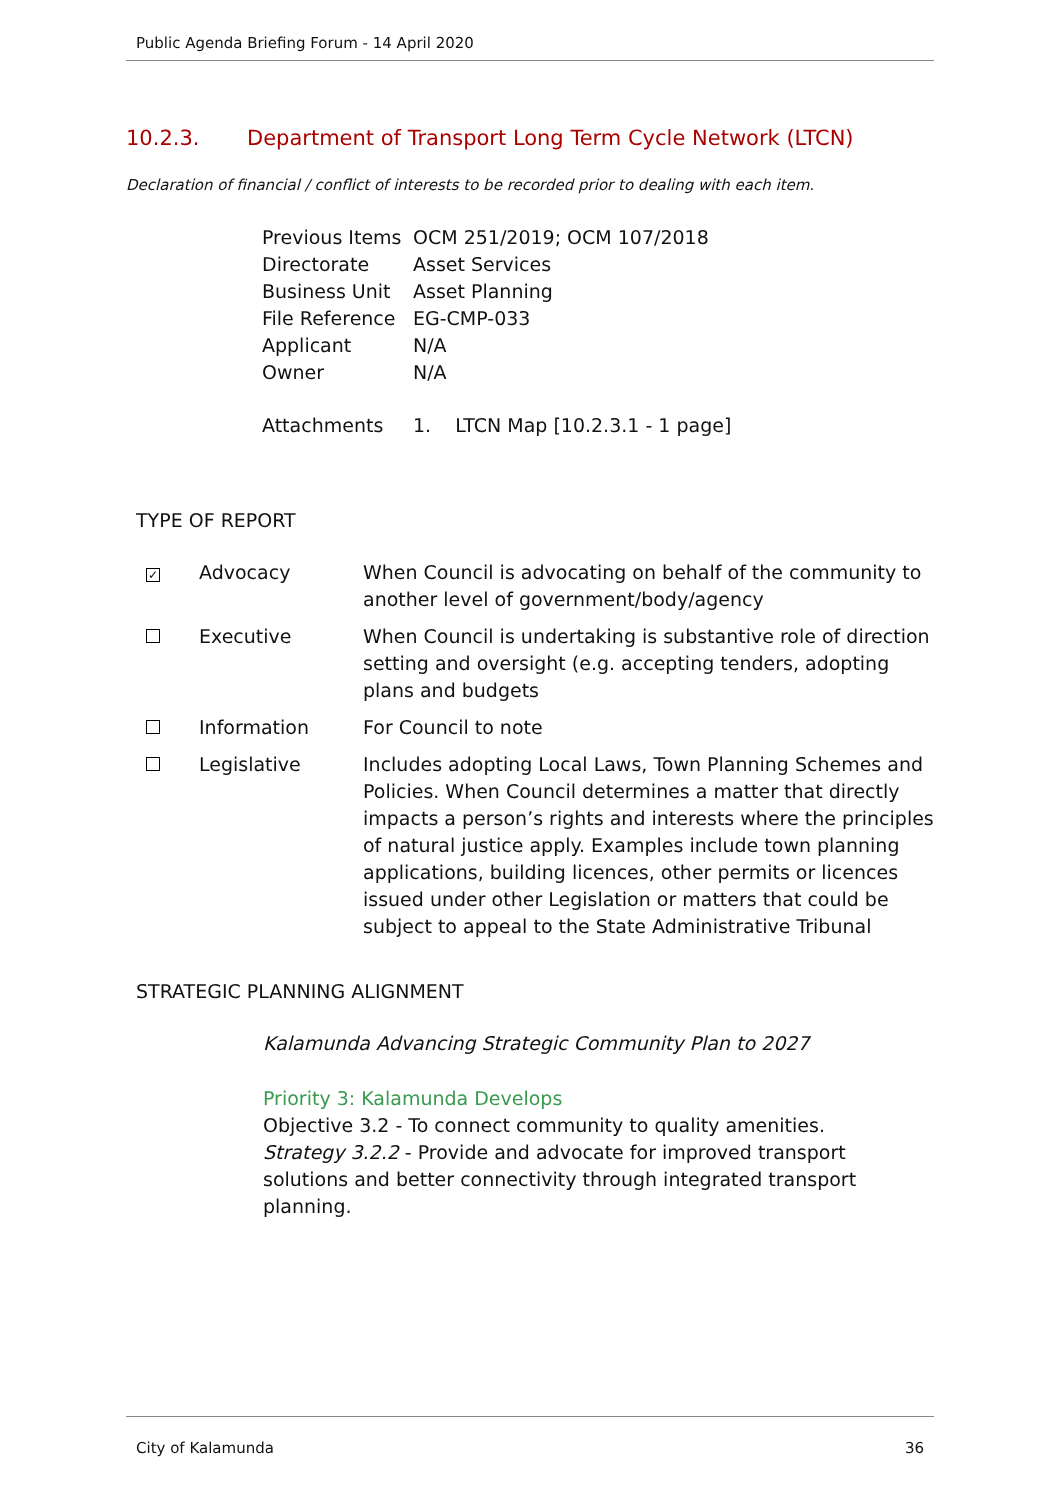Public Agenda Briefing Forum - 14 April 2020
10.2.3. Department of Transport Long Term Cycle Network (LTCN)
Declaration of financial / conflict of interests to be recorded prior to dealing with each item.
| Previous Items | OCM 251/2019; OCM 107/2018 |
| Directorate | Asset Services |
| Business Unit | Asset Planning |
| File Reference | EG-CMP-033 |
| Applicant | N/A |
| Owner | N/A |
| Attachments | 1. LTCN Map [10.2.3.1 - 1 page] |
TYPE OF REPORT
| ✓ | Advocacy | When Council is advocating on behalf of the community to another level of government/body/agency |
| | Executive | When Council is undertaking is substantive role of direction setting and oversight (e.g. accepting tenders, adopting plans and budgets |
| | Information | For Council to note |
| | Legislative | Includes adopting Local Laws, Town Planning Schemes and Policies. When Council determines a matter that directly impacts a person’s rights and interests where the principles of natural justice apply. Examples include town planning applications, building licences, other permits or licences issued under other Legislation or matters that could be subject to appeal to the State Administrative Tribunal |
STRATEGIC PLANNING ALIGNMENT
Kalamunda Advancing Strategic Community Plan to 2027
Priority 3: Kalamunda Develops
Objective 3.2 - To connect community to quality amenities.
Strategy 3.2.2 - Provide and advocate for improved transport solutions and better connectivity through integrated transport planning.
City of Kalamunda 36